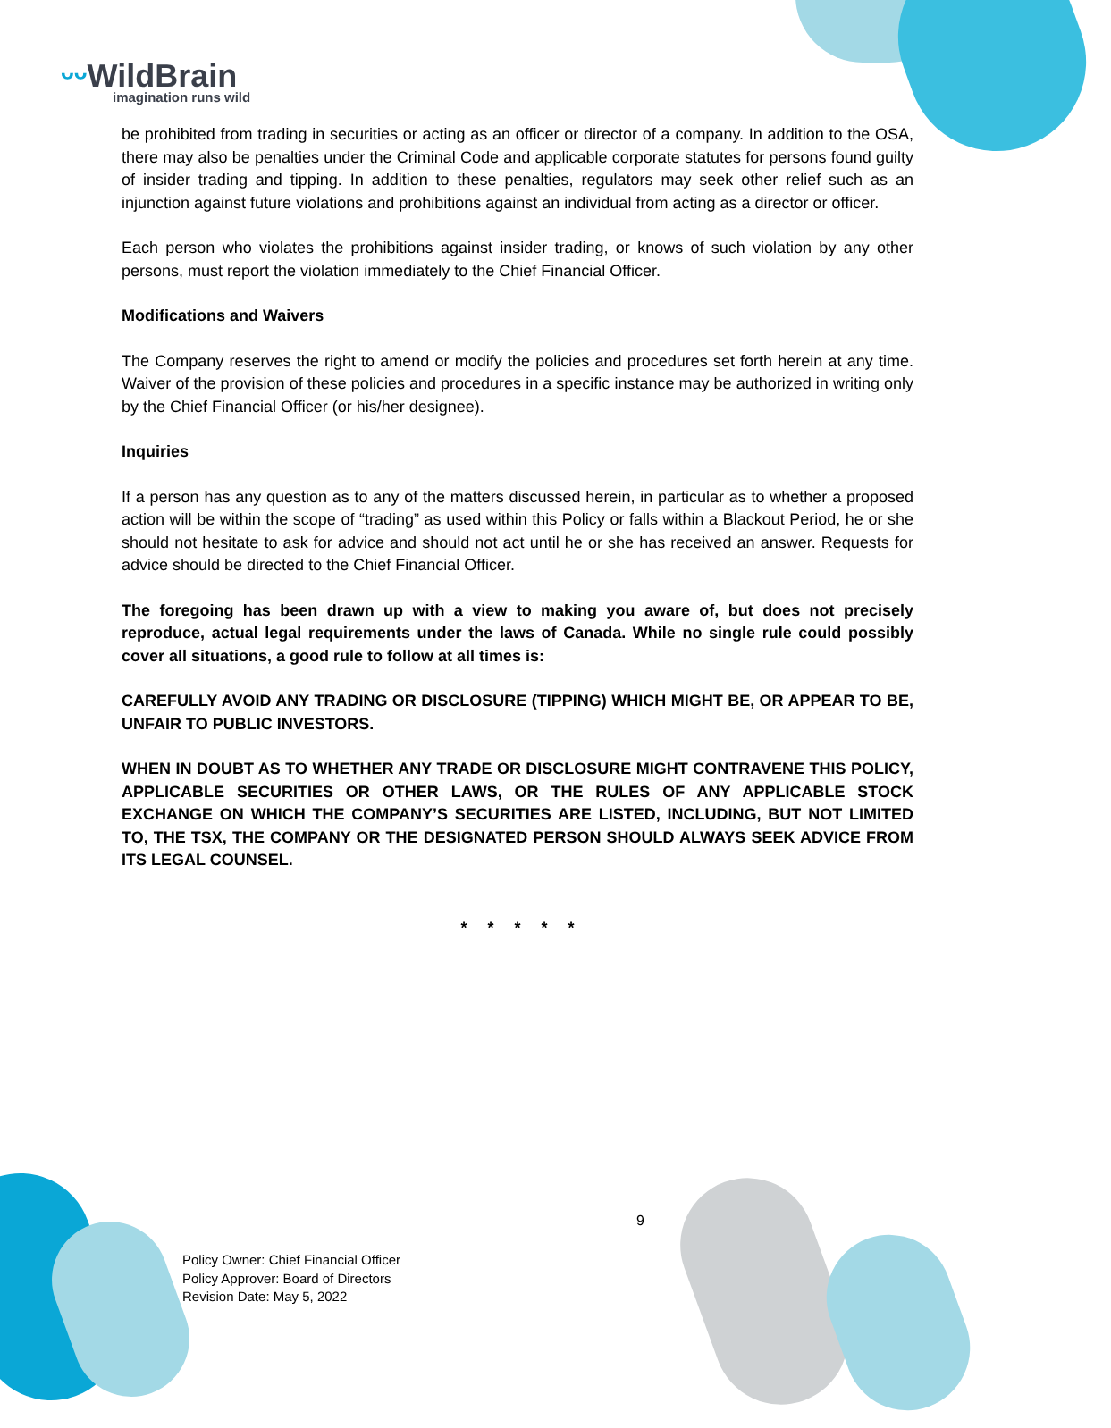ᵕᵕ WildBrain
imagination runs wild
be prohibited from trading in securities or acting as an officer or director of a company. In addition to the OSA, there may also be penalties under the Criminal Code and applicable corporate statutes for persons found guilty of insider trading and tipping. In addition to these penalties, regulators may seek other relief such as an injunction against future violations and prohibitions against an individual from acting as a director or officer.
Each person who violates the prohibitions against insider trading, or knows of such violation by any other persons, must report the violation immediately to the Chief Financial Officer.
Modifications and Waivers
The Company reserves the right to amend or modify the policies and procedures set forth herein at any time. Waiver of the provision of these policies and procedures in a specific instance may be authorized in writing only by the Chief Financial Officer (or his/her designee).
Inquiries
If a person has any question as to any of the matters discussed herein, in particular as to whether a proposed action will be within the scope of “trading” as used within this Policy or falls within a Blackout Period, he or she should not hesitate to ask for advice and should not act until he or she has received an answer. Requests for advice should be directed to the Chief Financial Officer.
The foregoing has been drawn up with a view to making you aware of, but does not precisely reproduce, actual legal requirements under the laws of Canada. While no single rule could possibly cover all situations, a good rule to follow at all times is:
CAREFULLY AVOID ANY TRADING OR DISCLOSURE (TIPPING) WHICH MIGHT BE, OR APPEAR TO BE, UNFAIR TO PUBLIC INVESTORS.
WHEN IN DOUBT AS TO WHETHER ANY TRADE OR DISCLOSURE MIGHT CONTRAVENE THIS POLICY, APPLICABLE SECURITIES OR OTHER LAWS, OR THE RULES OF ANY APPLICABLE STOCK EXCHANGE ON WHICH THE COMPANY’S SECURITIES ARE LISTED, INCLUDING, BUT NOT LIMITED TO, THE TSX, THE COMPANY OR THE DESIGNATED PERSON SHOULD ALWAYS SEEK ADVICE FROM ITS LEGAL COUNSEL.
* * * * *
9
Policy Owner: Chief Financial Officer
Policy Approver: Board of Directors
Revision Date: May 5, 2022